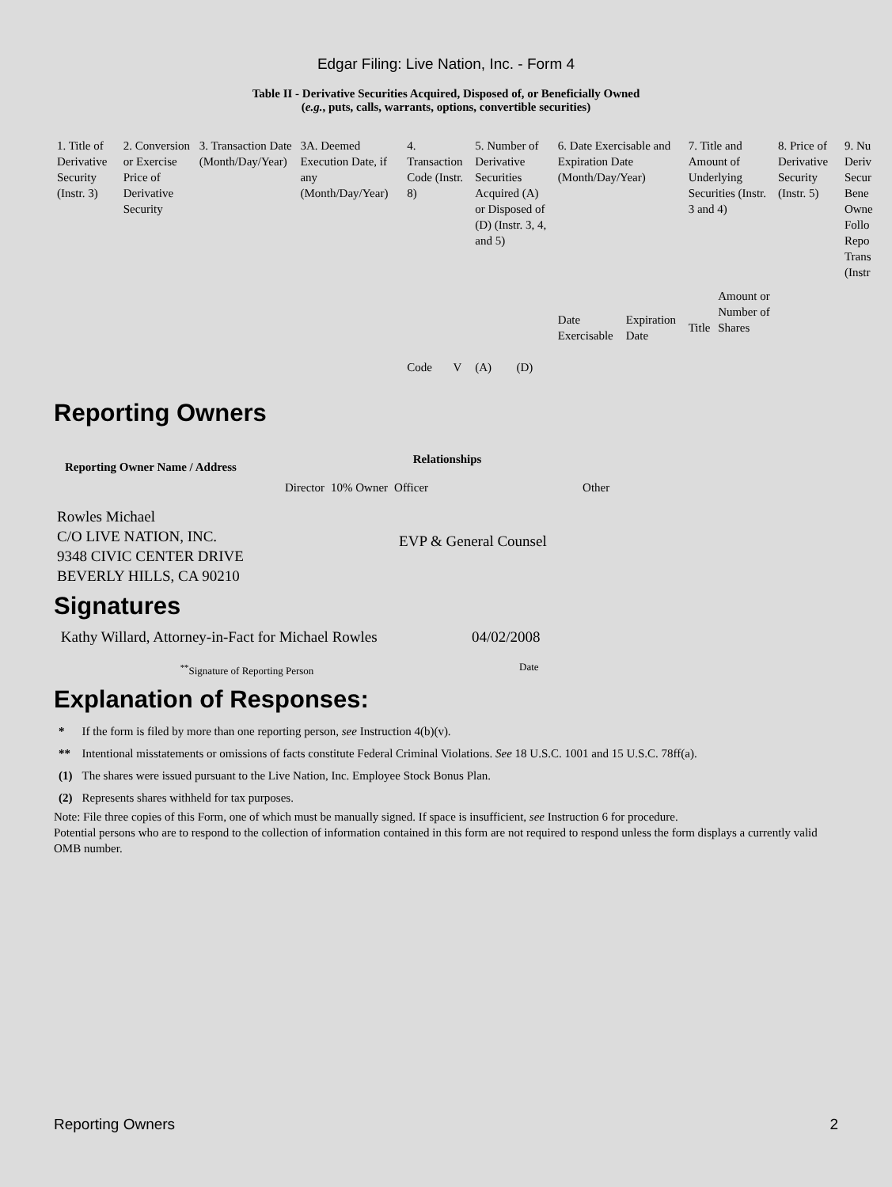Edgar Filing: Live Nation, Inc. - Form 4
Table II - Derivative Securities Acquired, Disposed of, or Beneficially Owned
(e.g., puts, calls, warrants, options, convertible securities)
| 1. Title of Derivative Security (Instr. 3) | 2. Conversion or Exercise Price of Derivative Security | 3. Transaction Date (Month/Day/Year) | 3A. Deemed Execution Date, if any (Month/Day/Year) | 4. Transaction Code (Instr. 8) | | 5. Number of Derivative Securities Acquired (A) or Disposed of (D) (Instr. 3, 4, and 5) | | 6. Date Exercisable and Expiration Date (Month/Day/Year) | | 7. Title and Amount of Underlying Securities (Instr. 3 and 4) | | 8. Price of Derivative Security (Instr. 5) | 9. Nu Deriv Secur Bene Owne Follo Repo Trans (Instr |
| | | | | Code | V | (A) | (D) | Date Exercisable | Expiration Date | Title | Amount or Number of Shares | | |
Reporting Owners
| Reporting Owner Name / Address | Relationships | | | |
| --- | --- | --- | --- | --- |
| | Director | 10% Owner | Officer | Other |
| Rowles Michael C/O LIVE NATION, INC. 9348 CIVIC CENTER DRIVE BEVERLY HILLS, CA 90210 | | | EVP & General Counsel | |
Signatures
| Kathy Willard, Attorney-in-Fact for Michael Rowles | 04/02/2008 |
| <sup>**</sup> Signature of Reporting Person | Date |
Explanation of Responses:
| * | If the form is filed by more than one reporting person, see Instruction 4(b)(v). |
| ** | Intentional misstatements or omissions of facts constitute Federal Criminal Violations. See 18 U.S.C. 1001 and 15 U.S.C. 78ff(a). |
| (1) | The shares were issued pursuant to the Live Nation, Inc. Employee Stock Bonus Plan. |
| (2) | Represents shares withheld for tax purposes. |
Note: File three copies of this Form, one of which must be manually signed. If space is insufficient, see Instruction 6 for procedure.
Potential persons who are to respond to the collection of information contained in this form are not required to respond unless the form displays a currently valid OMB number.
Reporting Owners 2